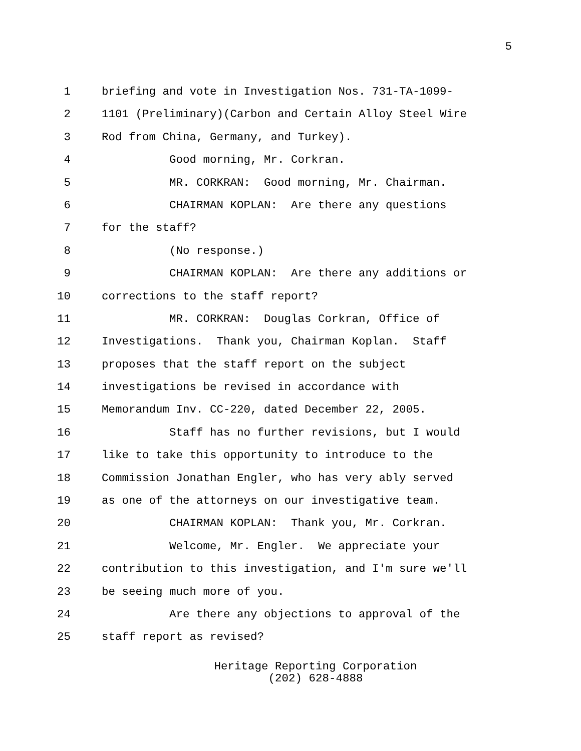5
1 briefing and vote in Investigation Nos. 731-TA-1099-
2 1101 (Preliminary)(Carbon and Certain Alloy Steel Wire
3 Rod from China, Germany, and Turkey).
4 Good morning, Mr. Corkran.
5 MR. CORKRAN: Good morning, Mr. Chairman.
6 CHAIRMAN KOPLAN: Are there any questions
7 for the staff?
8 (No response.)
9 CHAIRMAN KOPLAN: Are there any additions or
10 corrections to the staff report?
11 MR. CORKRAN: Douglas Corkran, Office of
12 Investigations. Thank you, Chairman Koplan. Staff
13 proposes that the staff report on the subject
14 investigations be revised in accordance with
15 Memorandum Inv. CC-220, dated December 22, 2005.
16 Staff has no further revisions, but I would
17 like to take this opportunity to introduce to the
18 Commission Jonathan Engler, who has very ably served
19 as one of the attorneys on our investigative team.
20 CHAIRMAN KOPLAN: Thank you, Mr. Corkran.
21 Welcome, Mr. Engler. We appreciate your
22 contribution to this investigation, and I'm sure we'll
23 be seeing much more of you.
24 Are there any objections to approval of the
25 staff report as revised?
Heritage Reporting Corporation
(202) 628-4888